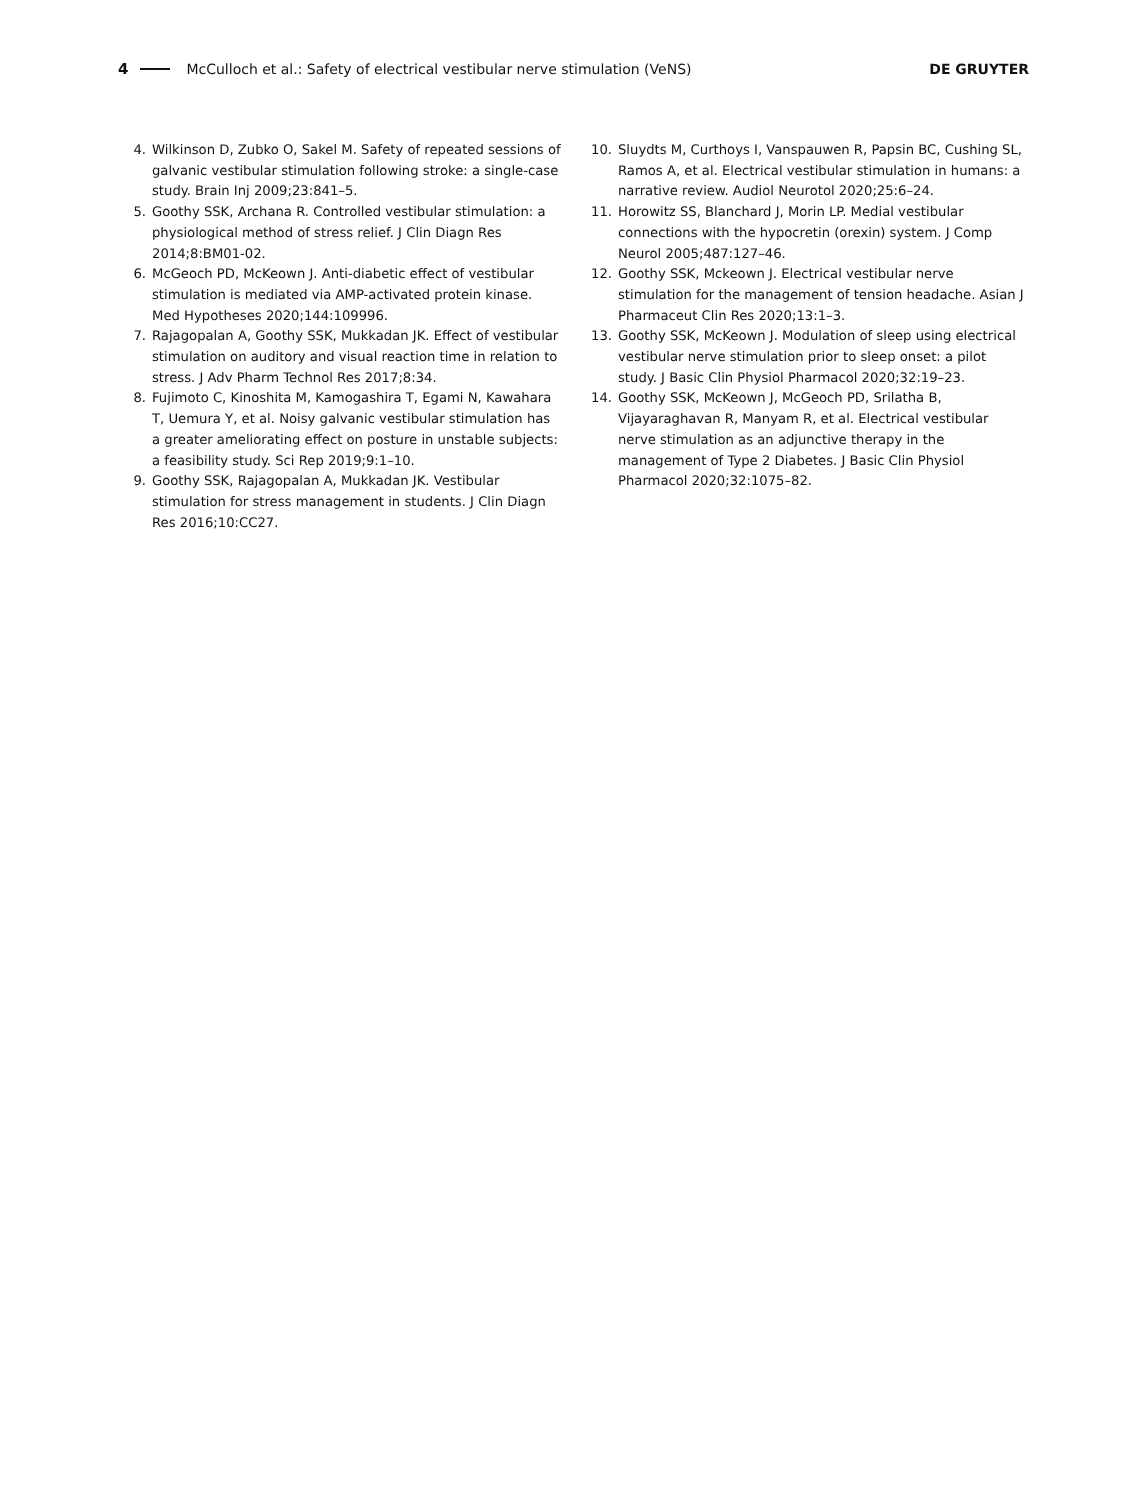4 McCulloch et al.: Safety of electrical vestibular nerve stimulation (VeNS) DE GRUYTER
4. Wilkinson D, Zubko O, Sakel M. Safety of repeated sessions of galvanic vestibular stimulation following stroke: a single-case study. Brain Inj 2009;23:841–5.
5. Goothy SSK, Archana R. Controlled vestibular stimulation: a physiological method of stress relief. J Clin Diagn Res 2014;8:BM01-02.
6. McGeoch PD, McKeown J. Anti-diabetic effect of vestibular stimulation is mediated via AMP-activated protein kinase. Med Hypotheses 2020;144:109996.
7. Rajagopalan A, Goothy SSK, Mukkadan JK. Effect of vestibular stimulation on auditory and visual reaction time in relation to stress. J Adv Pharm Technol Res 2017;8:34.
8. Fujimoto C, Kinoshita M, Kamogashira T, Egami N, Kawahara T, Uemura Y, et al. Noisy galvanic vestibular stimulation has a greater ameliorating effect on posture in unstable subjects: a feasibility study. Sci Rep 2019;9:1–10.
9. Goothy SSK, Rajagopalan A, Mukkadan JK. Vestibular stimulation for stress management in students. J Clin Diagn Res 2016;10:CC27.
10. Sluydts M, Curthoys I, Vanspauwen R, Papsin BC, Cushing SL, Ramos A, et al. Electrical vestibular stimulation in humans: a narrative review. Audiol Neurotol 2020;25:6–24.
11. Horowitz SS, Blanchard J, Morin LP. Medial vestibular connections with the hypocretin (orexin) system. J Comp Neurol 2005;487:127–46.
12. Goothy SSK, Mckeown J. Electrical vestibular nerve stimulation for the management of tension headache. Asian J Pharmaceut Clin Res 2020;13:1–3.
13. Goothy SSK, McKeown J. Modulation of sleep using electrical vestibular nerve stimulation prior to sleep onset: a pilot study. J Basic Clin Physiol Pharmacol 2020;32:19–23.
14. Goothy SSK, McKeown J, McGeoch PD, Srilatha B, Vijayaraghavan R, Manyam R, et al. Electrical vestibular nerve stimulation as an adjunctive therapy in the management of Type 2 Diabetes. J Basic Clin Physiol Pharmacol 2020;32:1075–82.